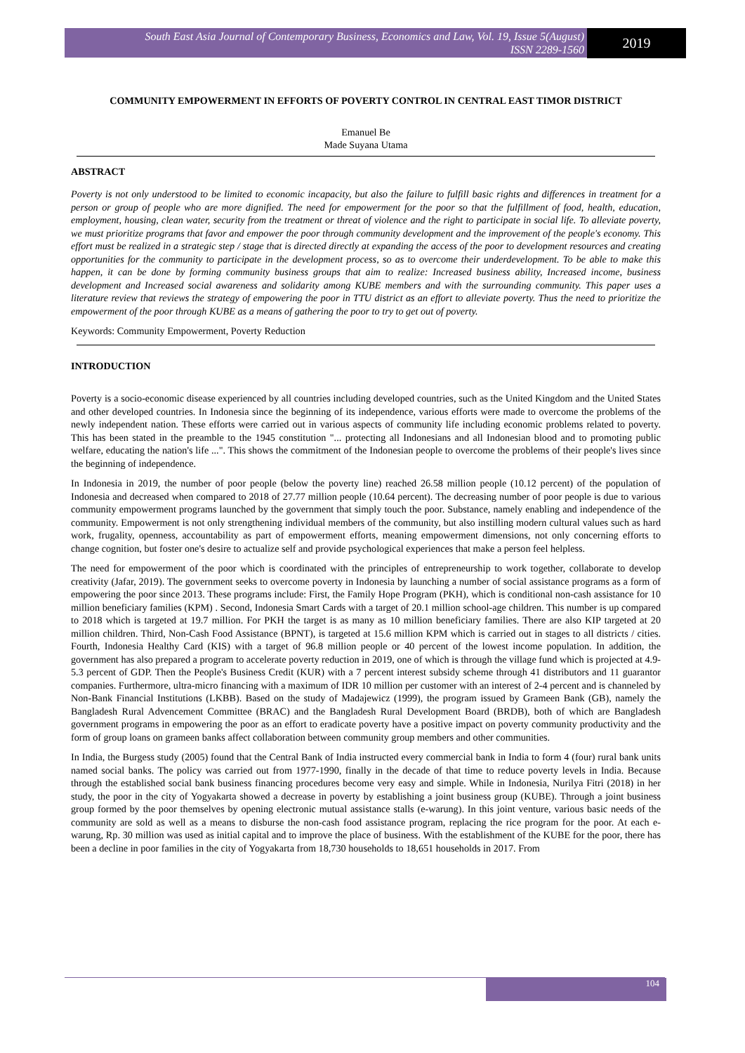South East Asia Journal of Contemporary Business, Economics and Law, Vol. 19, Issue 5(August)
ISSN 2289-1560
2019
COMMUNITY EMPOWERMENT IN EFFORTS OF POVERTY CONTROL IN CENTRAL EAST TIMOR DISTRICT
Emanuel Be
Made Suyana Utama
ABSTRACT
Poverty is not only understood to be limited to economic incapacity, but also the failure to fulfill basic rights and differences in treatment for a person or group of people who are more dignified. The need for empowerment for the poor so that the fulfillment of food, health, education, employment, housing, clean water, security from the treatment or threat of violence and the right to participate in social life. To alleviate poverty, we must prioritize programs that favor and empower the poor through community development and the improvement of the people's economy. This effort must be realized in a strategic step / stage that is directed directly at expanding the access of the poor to development resources and creating opportunities for the community to participate in the development process, so as to overcome their underdevelopment. To be able to make this happen, it can be done by forming community business groups that aim to realize: Increased business ability, Increased income, business development and Increased social awareness and solidarity among KUBE members and with the surrounding community. This paper uses a literature review that reviews the strategy of empowering the poor in TTU district as an effort to alleviate poverty. Thus the need to prioritize the empowerment of the poor through KUBE as a means of gathering the poor to try to get out of poverty.
Keywords: Community Empowerment, Poverty Reduction
INTRODUCTION
Poverty is a socio-economic disease experienced by all countries including developed countries, such as the United Kingdom and the United States and other developed countries. In Indonesia since the beginning of its independence, various efforts were made to overcome the problems of the newly independent nation. These efforts were carried out in various aspects of community life including economic problems related to poverty. This has been stated in the preamble to the 1945 constitution "... protecting all Indonesians and all Indonesian blood and to promoting public welfare, educating the nation's life ...". This shows the commitment of the Indonesian people to overcome the problems of their people's lives since the beginning of independence.
In Indonesia in 2019, the number of poor people (below the poverty line) reached 26.58 million people (10.12 percent) of the population of Indonesia and decreased when compared to 2018 of 27.77 million people (10.64 percent). The decreasing number of poor people is due to various community empowerment programs launched by the government that simply touch the poor. Substance, namely enabling and independence of the community. Empowerment is not only strengthening individual members of the community, but also instilling modern cultural values such as hard work, frugality, openness, accountability as part of empowerment efforts, meaning empowerment dimensions, not only concerning efforts to change cognition, but foster one's desire to actualize self and provide psychological experiences that make a person feel helpless.
The need for empowerment of the poor which is coordinated with the principles of entrepreneurship to work together, collaborate to develop creativity (Jafar, 2019). The government seeks to overcome poverty in Indonesia by launching a number of social assistance programs as a form of empowering the poor since 2013. These programs include: First, the Family Hope Program (PKH), which is conditional non-cash assistance for 10 million beneficiary families (KPM) . Second, Indonesia Smart Cards with a target of 20.1 million school-age children. This number is up compared to 2018 which is targeted at 19.7 million. For PKH the target is as many as 10 million beneficiary families. There are also KIP targeted at 20 million children. Third, Non-Cash Food Assistance (BPNT), is targeted at 15.6 million KPM which is carried out in stages to all districts / cities. Fourth, Indonesia Healthy Card (KIS) with a target of 96.8 million people or 40 percent of the lowest income population. In addition, the government has also prepared a program to accelerate poverty reduction in 2019, one of which is through the village fund which is projected at 4.9-5.3 percent of GDP. Then the People's Business Credit (KUR) with a 7 percent interest subsidy scheme through 41 distributors and 11 guarantor companies. Furthermore, ultra-micro financing with a maximum of IDR 10 million per customer with an interest of 2-4 percent and is channeled by Non-Bank Financial Institutions (LKBB). Based on the study of Madajewicz (1999), the program issued by Grameen Bank (GB), namely the Bangladesh Rural Advencement Committee (BRAC) and the Bangladesh Rural Development Board (BRDB), both of which are Bangladesh government programs in empowering the poor as an effort to eradicate poverty have a positive impact on poverty community productivity and the form of group loans on grameen banks affect collaboration between community group members and other communities.
In India, the Burgess study (2005) found that the Central Bank of India instructed every commercial bank in India to form 4 (four) rural bank units named social banks. The policy was carried out from 1977-1990, finally in the decade of that time to reduce poverty levels in India. Because through the established social bank business financing procedures become very easy and simple. While in Indonesia, Nurilya Fitri (2018) in her study, the poor in the city of Yogyakarta showed a decrease in poverty by establishing a joint business group (KUBE). Through a joint business group formed by the poor themselves by opening electronic mutual assistance stalls (e-warung). In this joint venture, various basic needs of the community are sold as well as a means to disburse the non-cash food assistance program, replacing the rice program for the poor. At each e-warung, Rp. 30 million was used as initial capital and to improve the place of business. With the establishment of the KUBE for the poor, there has been a decline in poor families in the city of Yogyakarta from 18,730 households to 18,651 households in 2017. From
104